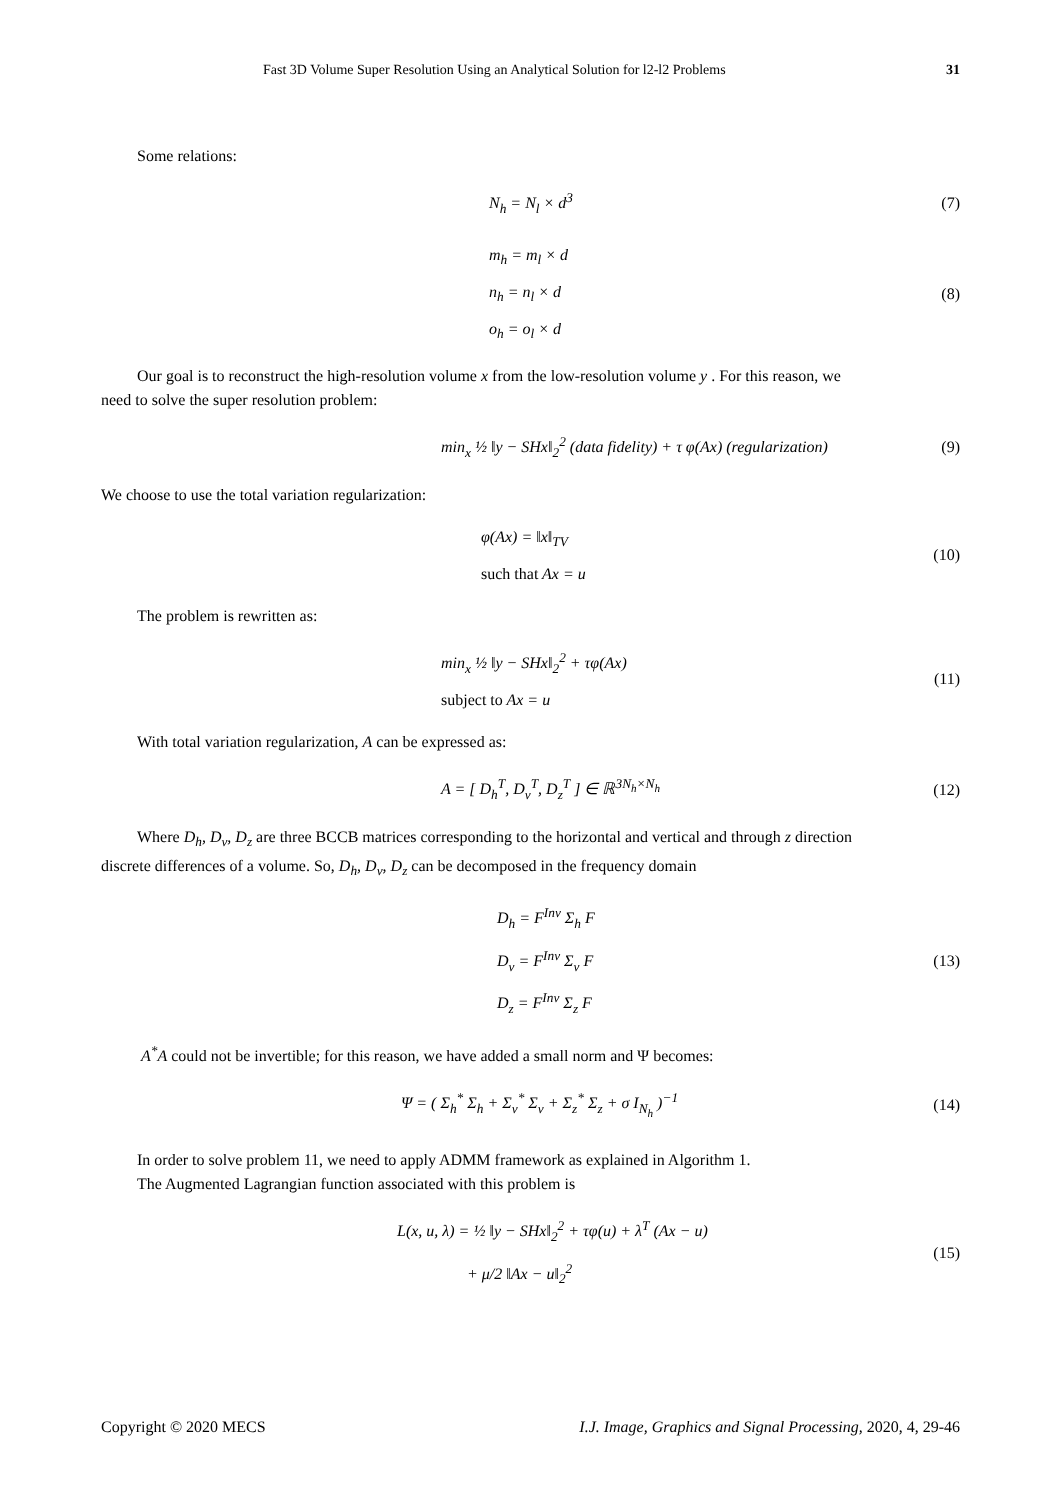Fast 3D Volume Super Resolution Using an Analytical Solution for l2-l2 Problems 31
Some relations:
N<sub>h</sub> = N<sub>l</sub> × d<sup>3</sup>
(7)
m<sub>h</sub> = m<sub>l</sub> × d
n<sub>h</sub> = n<sub>l</sub> × d
o<sub>h</sub> = o<sub>l</sub> × d
(8)
Our goal is to reconstruct the high-resolution volume x from the low-resolution volume y . For this reason, we
need to solve the super resolution problem:
min<sub>x</sub> ½ ‖y − SHx‖<sub>2</sub><sup>2</sup> (data fidelity) + τ φ(Ax) (regularization)
(9)
We choose to use the total variation regularization:
φ(Ax) = ‖x‖<sub>TV</sub>
such that Ax = u
(10)
The problem is rewritten as:
min<sub>x</sub> ½ ‖y − SHx‖<sub>2</sub><sup>2</sup> + τφ(Ax)
subject to Ax = u
(11)
With total variation regularization, A can be expressed as:
A = [ D<sub>h</sub><sup>T</sup>, D<sub>v</sub><sup>T</sup>, D<sub>z</sub><sup>T</sup> ] ∈ ℝ<sup>3N<sub>h</sub>×N<sub>h</sub></sup>
(12)
Where D<sub>h</sub>, D<sub>v</sub>, D<sub>z</sub> are three BCCB matrices corresponding to the horizontal and vertical and through z direction
discrete differences of a volume. So, D<sub>h</sub>, D<sub>v</sub>, D<sub>z</sub> can be decomposed in the frequency domain
D<sub>h</sub> = F<sup>Inv</sup> Σ<sub>h</sub> F
D<sub>v</sub> = F<sup>Inv</sup> Σ<sub>v</sub> F
D<sub>z</sub> = F<sup>Inv</sup> Σ<sub>z</sub> F
(13)
A<sup>*</sup>A could not be invertible; for this reason, we have added a small norm and Ψ becomes:
Ψ = ( Σ<sub>h</sub><sup>*</sup> Σ<sub>h</sub> + Σ<sub>v</sub><sup>*</sup> Σ<sub>v</sub> + Σ<sub>z</sub><sup>*</sup> Σ<sub>z</sub> + σ I<sub>N<sub>h</sub></sub> )<sup>−1</sup>
(14)
In order to solve problem 11, we need to apply ADMM framework as explained in Algorithm 1.
The Augmented Lagrangian function associated with this problem is
L(x, u, λ) = ½ ‖y − SHx‖<sub>2</sub><sup>2</sup> + τφ(u) + λ<sup>T</sup> (Ax − u)
+ μ/2 ‖Ax − u‖<sub>2</sub><sup>2</sup>
(15)
Copyright © 2020 MECS I.J. Image, Graphics and Signal Processing, 2020, 4, 29-46